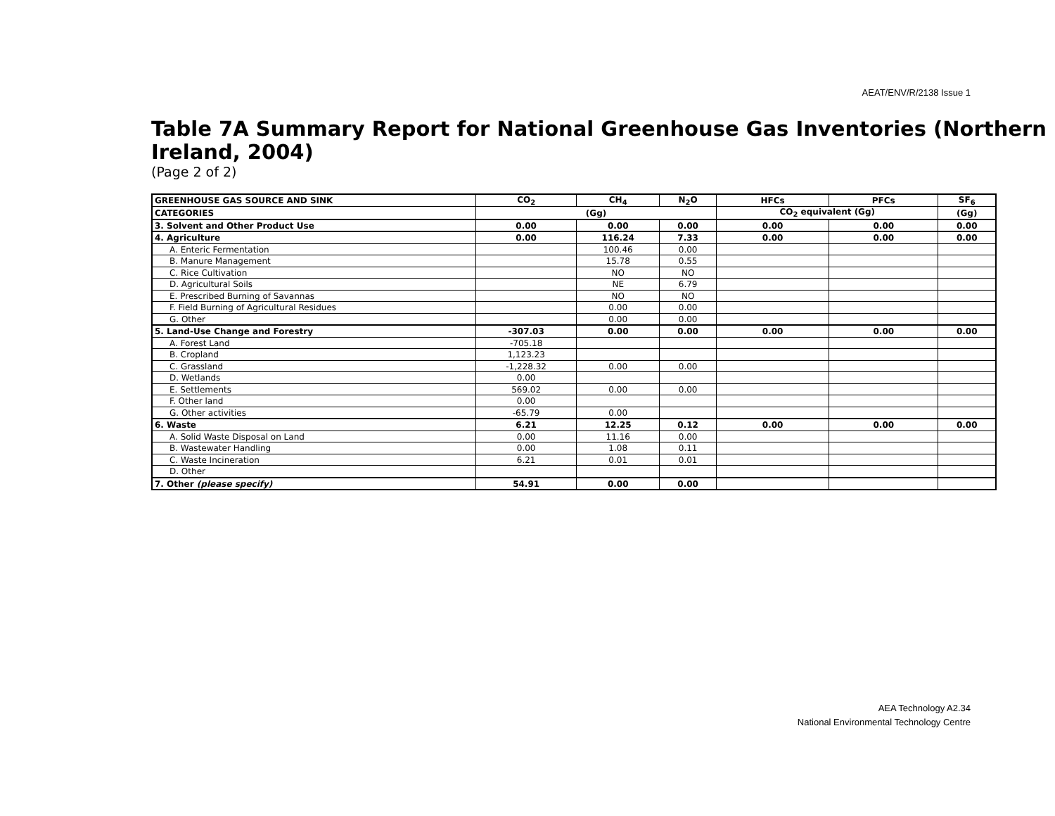AEAT/ENV/R/2138 Issue 1
Table 7A Summary Report for National Greenhouse Gas Inventories (Northern Ireland, 2004)
(Page 2 of 2)
| GREENHOUSE GAS SOURCE AND SINK | CO<sub>2</sub> | CH<sub>4</sub> | N<sub>2</sub>O | HFCs | PFCs | SF<sub>6</sub> |
| --- | --- | --- | --- | --- | --- | --- |
| CATEGORIES | (Gg) | | | CO<sub>2</sub> equivalent (Gg) | | (Gg) |
| 3. Solvent and Other Product Use | 0.00 | 0.00 | 0.00 | 0.00 | 0.00 | 0.00 |
| 4. Agriculture | 0.00 | 116.24 | 7.33 | 0.00 | 0.00 | 0.00 |
| A. Enteric Fermentation | | 100.46 | 0.00 | | | |
| B. Manure Management | | 15.78 | 0.55 | | | |
| C. Rice Cultivation | | NO | NO | | | |
| D. Agricultural Soils | | NE | 6.79 | | | |
| E. Prescribed Burning of Savannas | | NO | NO | | | |
| F. Field Burning of Agricultural Residues | | 0.00 | 0.00 | | | |
| G. Other | | 0.00 | 0.00 | | | |
| 5. Land-Use Change and Forestry | -307.03 | 0.00 | 0.00 | 0.00 | 0.00 | 0.00 |
| A. Forest Land | -705.18 | | | | | |
| B. Cropland | 1,123.23 | | | | | |
| C. Grassland | -1,228.32 | 0.00 | 0.00 | | | |
| D. Wetlands | 0.00 | | | | | |
| E. Settlements | 569.02 | 0.00 | 0.00 | | | |
| F. Other land | 0.00 | | | | | |
| G. Other activities | -65.79 | 0.00 | | | | |
| 6. Waste | 6.21 | 12.25 | 0.12 | 0.00 | 0.00 | 0.00 |
| A. Solid Waste Disposal on Land | 0.00 | 11.16 | 0.00 | | | |
| B. Wastewater Handling | 0.00 | 1.08 | 0.11 | | | |
| C. Waste Incineration | 6.21 | 0.01 | 0.01 | | | |
| D. Other | | | | | | |
| 7. Other (please specify) | 54.91 | 0.00 | 0.00 | | | |
AEA Technology A2.34
National Environmental Technology Centre